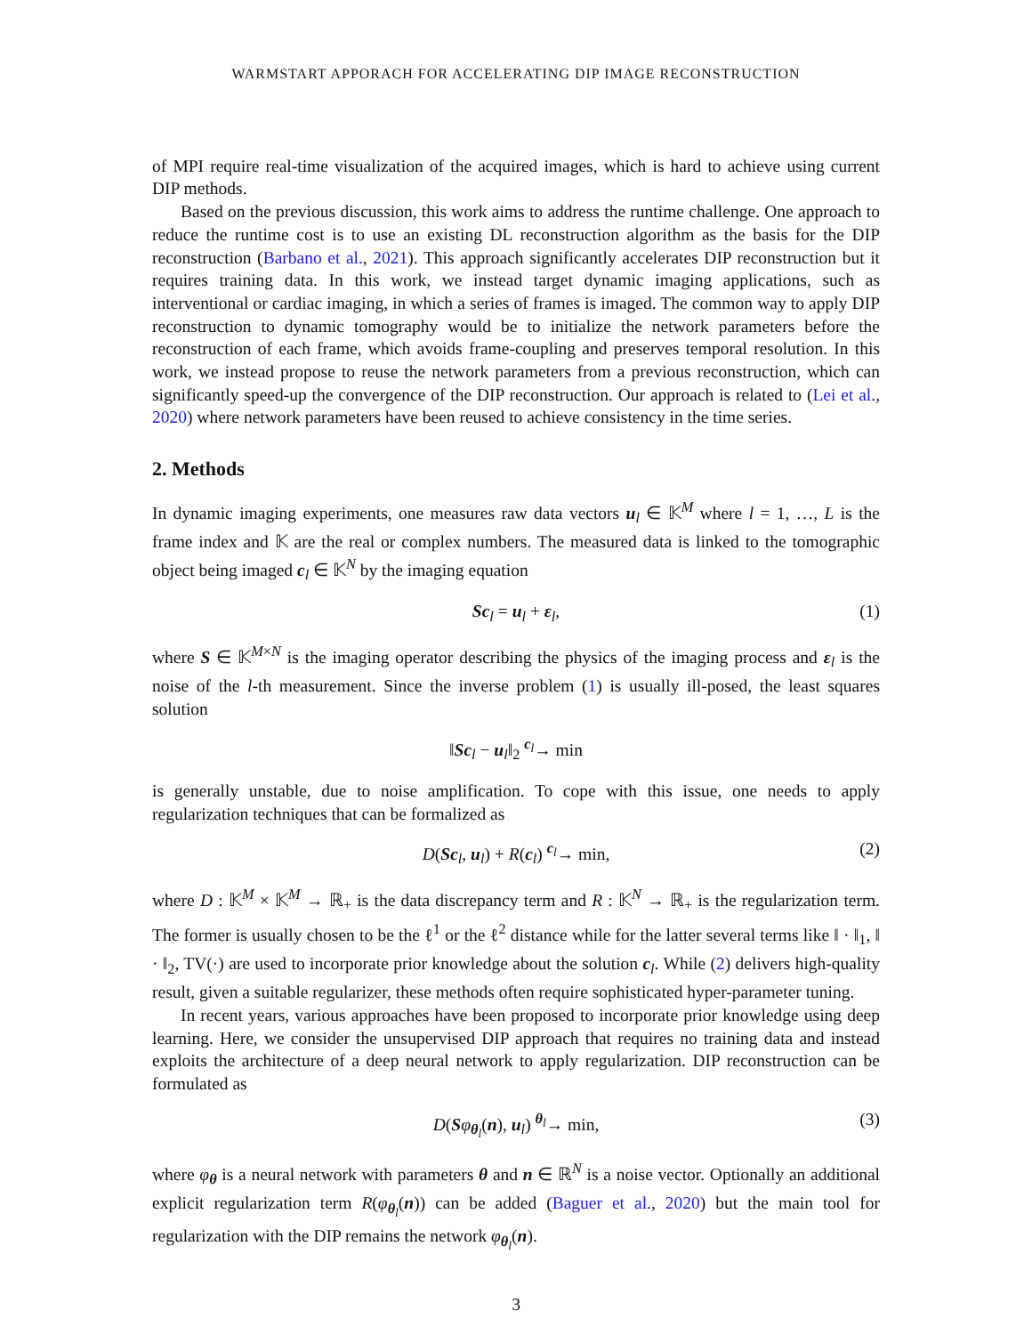WARMSTART APPORACH FOR ACCELERATING DIP IMAGE RECONSTRUCTION
of MPI require real-time visualization of the acquired images, which is hard to achieve using current DIP methods.
Based on the previous discussion, this work aims to address the runtime challenge. One approach to reduce the runtime cost is to use an existing DL reconstruction algorithm as the basis for the DIP reconstruction (Barbano et al., 2021). This approach significantly accelerates DIP reconstruction but it requires training data. In this work, we instead target dynamic imaging applications, such as interventional or cardiac imaging, in which a series of frames is imaged. The common way to apply DIP reconstruction to dynamic tomography would be to initialize the network parameters before the reconstruction of each frame, which avoids frame-coupling and preserves temporal resolution. In this work, we instead propose to reuse the network parameters from a previous reconstruction, which can significantly speed-up the convergence of the DIP reconstruction. Our approach is related to (Lei et al., 2020) where network parameters have been reused to achieve consistency in the time series.
2. Methods
In dynamic imaging experiments, one measures raw data vectors u<sub>l</sub> ∈ 𝕂<sup>M</sup> where l = 1, …, L is the frame index and 𝕂 are the real or complex numbers. The measured data is linked to the tomographic object being imaged c<sub>l</sub> ∈ 𝕂<sup>N</sup> by the imaging equation
Sc<sub>l</sub> = u<sub>l</sub> + ε<sub>l</sub>, (1)
where S ∈ 𝕂<sup>M×N</sup> is the imaging operator describing the physics of the imaging process and ε<sub>l</sub> is the noise of the l-th measurement. Since the inverse problem (1) is usually ill-posed, the least squares solution
‖Sc<sub>l</sub> − u<sub>l</sub>‖<sub>2</sub> <sup>c<sub>l</sub></sup>→ min
is generally unstable, due to noise amplification. To cope with this issue, one needs to apply regularization techniques that can be formalized as
D(Sc<sub>l</sub>, u<sub>l</sub>) + R(c<sub>l</sub>) <sup>c<sub>l</sub></sup>→ min, (2)
where D : 𝕂<sup>M</sup> × 𝕂<sup>M</sup> → ℝ<sub>+</sub> is the data discrepancy term and R : 𝕂<sup>N</sup> → ℝ<sub>+</sub> is the regularization term. The former is usually chosen to be the ℓ<sup>1</sup> or the ℓ<sup>2</sup> distance while for the latter several terms like ‖ · ‖<sub>1</sub>, ‖ · ‖<sub>2</sub>, TV(·) are used to incorporate prior knowledge about the solution c<sub>l</sub>. While (2) delivers high-quality result, given a suitable regularizer, these methods often require sophisticated hyper-parameter tuning.
In recent years, various approaches have been proposed to incorporate prior knowledge using deep learning. Here, we consider the unsupervised DIP approach that requires no training data and instead exploits the architecture of a deep neural network to apply regularization. DIP reconstruction can be formulated as
D(Sφ<sub>θ<sub>l</sub></sub>(n), u<sub>l</sub>) <sup>θ<sub>l</sub></sup>→ min, (3)
where φ<sub>θ</sub> is a neural network with parameters θ and n ∈ ℝ<sup>N</sup> is a noise vector. Optionally an additional explicit regularization term R(φ<sub>θ<sub>l</sub></sub>(n)) can be added (Baguer et al., 2020) but the main tool for regularization with the DIP remains the network φ<sub>θ<sub>l</sub></sub>(n).
3